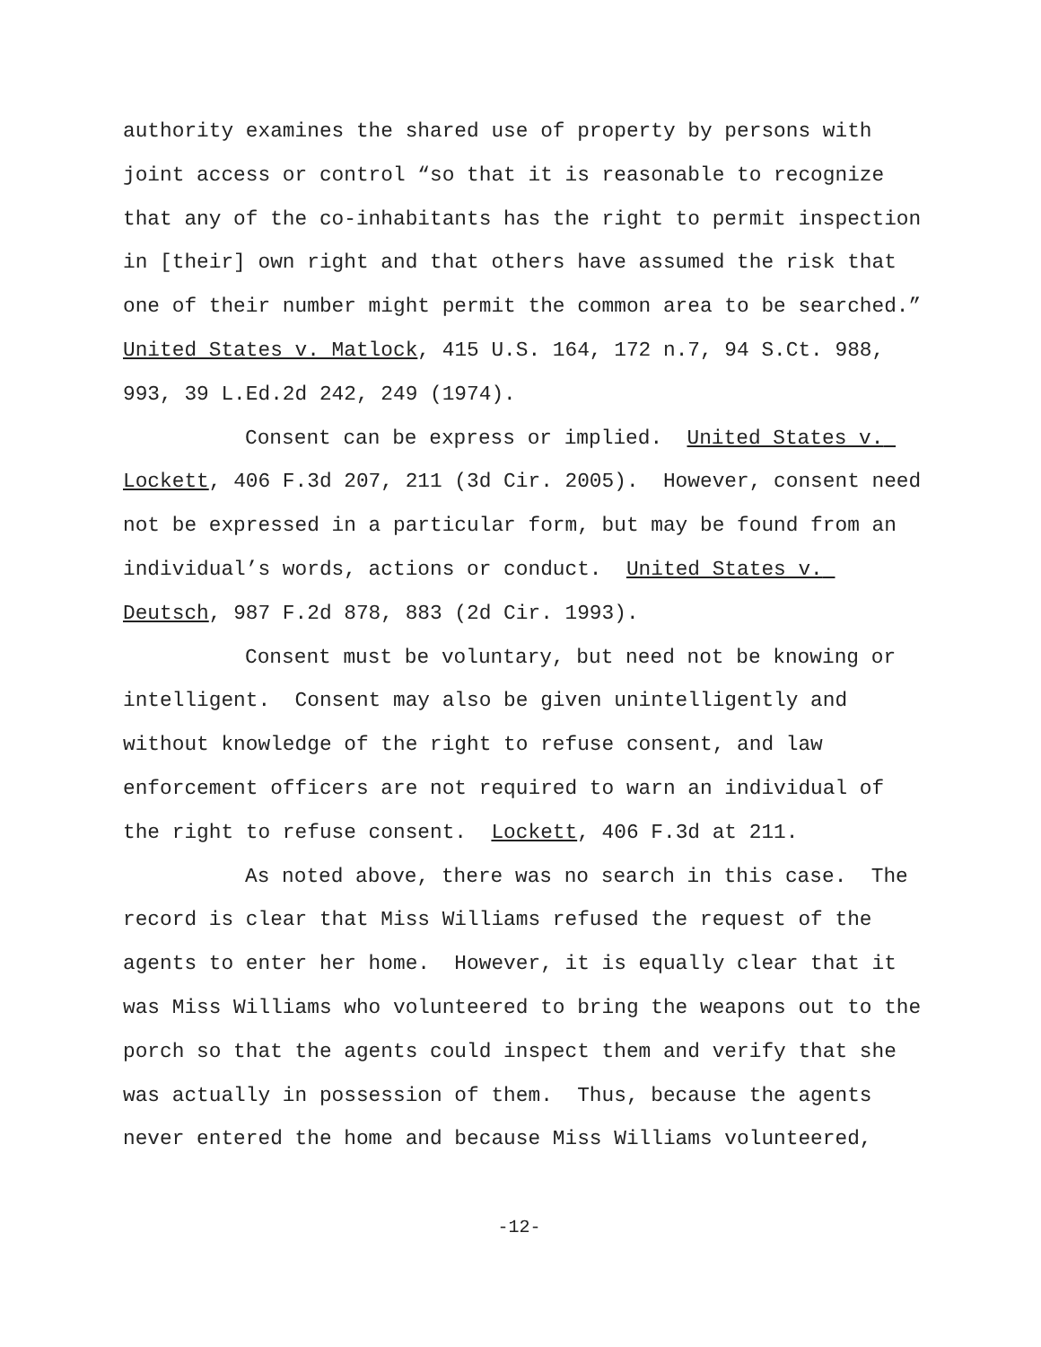authority examines the shared use of property by persons with joint access or control “so that it is reasonable to recognize that any of the co-inhabitants has the right to permit inspection in [their] own right and that others have assumed the risk that one of their number might permit the common area to be searched.” United States v. Matlock, 415 U.S. 164, 172 n.7, 94 S.Ct. 988, 993, 39 L.Ed.2d 242, 249 (1974).
Consent can be express or implied. United States v. Lockett, 406 F.3d 207, 211 (3d Cir. 2005). However, consent need not be expressed in a particular form, but may be found from an individual’s words, actions or conduct. United States v. Deutsch, 987 F.2d 878, 883 (2d Cir. 1993).
Consent must be voluntary, but need not be knowing or intelligent. Consent may also be given unintelligently and without knowledge of the right to refuse consent, and law enforcement officers are not required to warn an individual of the right to refuse consent. Lockett, 406 F.3d at 211.
As noted above, there was no search in this case. The record is clear that Miss Williams refused the request of the agents to enter her home. However, it is equally clear that it was Miss Williams who volunteered to bring the weapons out to the porch so that the agents could inspect them and verify that she was actually in possession of them. Thus, because the agents never entered the home and because Miss Williams volunteered,
-12-